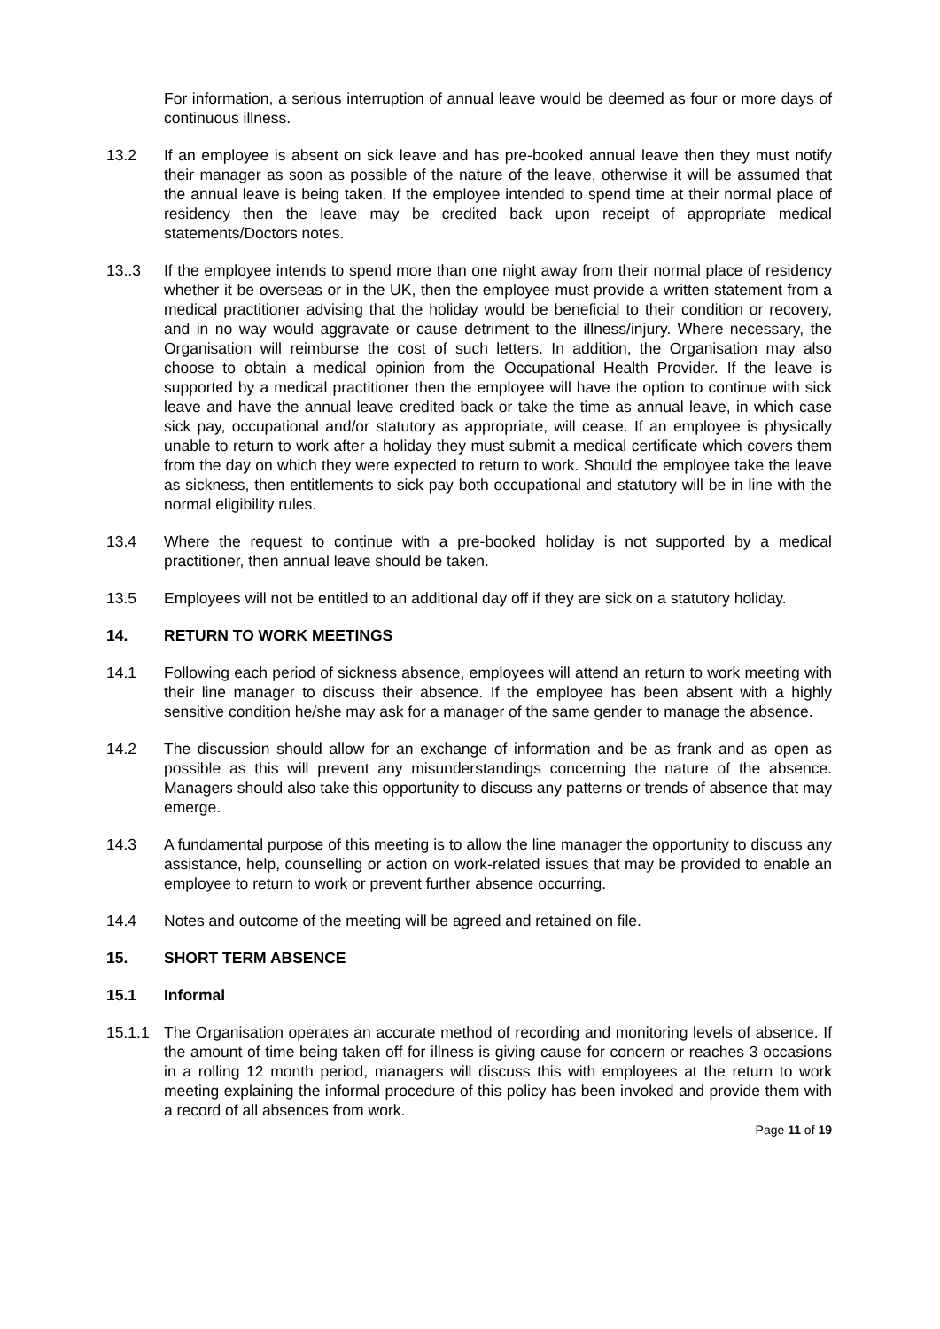For information, a serious interruption of annual leave would be deemed as four or more days of continuous illness.
13.2 If an employee is absent on sick leave and has pre-booked annual leave then they must notify their manager as soon as possible of the nature of the leave, otherwise it will be assumed that the annual leave is being taken. If the employee intended to spend time at their normal place of residency then the leave may be credited back upon receipt of appropriate medical statements/Doctors notes.
13..3 If the employee intends to spend more than one night away from their normal place of residency whether it be overseas or in the UK, then the employee must provide a written statement from a medical practitioner advising that the holiday would be beneficial to their condition or recovery, and in no way would aggravate or cause detriment to the illness/injury. Where necessary, the Organisation will reimburse the cost of such letters. In addition, the Organisation may also choose to obtain a medical opinion from the Occupational Health Provider. If the leave is supported by a medical practitioner then the employee will have the option to continue with sick leave and have the annual leave credited back or take the time as annual leave, in which case sick pay, occupational and/or statutory as appropriate, will cease. If an employee is physically unable to return to work after a holiday they must submit a medical certificate which covers them from the day on which they were expected to return to work. Should the employee take the leave as sickness, then entitlements to sick pay both occupational and statutory will be in line with the normal eligibility rules.
13.4 Where the request to continue with a pre-booked holiday is not supported by a medical practitioner, then annual leave should be taken.
13.5 Employees will not be entitled to an additional day off if they are sick on a statutory holiday.
14. RETURN TO WORK MEETINGS
14.1 Following each period of sickness absence, employees will attend an return to work meeting with their line manager to discuss their absence. If the employee has been absent with a highly sensitive condition he/she may ask for a manager of the same gender to manage the absence.
14.2 The discussion should allow for an exchange of information and be as frank and as open as possible as this will prevent any misunderstandings concerning the nature of the absence. Managers should also take this opportunity to discuss any patterns or trends of absence that may emerge.
14.3 A fundamental purpose of this meeting is to allow the line manager the opportunity to discuss any assistance, help, counselling or action on work-related issues that may be provided to enable an employee to return to work or prevent further absence occurring.
14.4 Notes and outcome of the meeting will be agreed and retained on file.
15. SHORT TERM ABSENCE
15.1 Informal
15.1.1 The Organisation operates an accurate method of recording and monitoring levels of absence. If the amount of time being taken off for illness is giving cause for concern or reaches 3 occasions in a rolling 12 month period, managers will discuss this with employees at the return to work meeting explaining the informal procedure of this policy has been invoked and provide them with a record of all absences from work.
Page 11 of 19